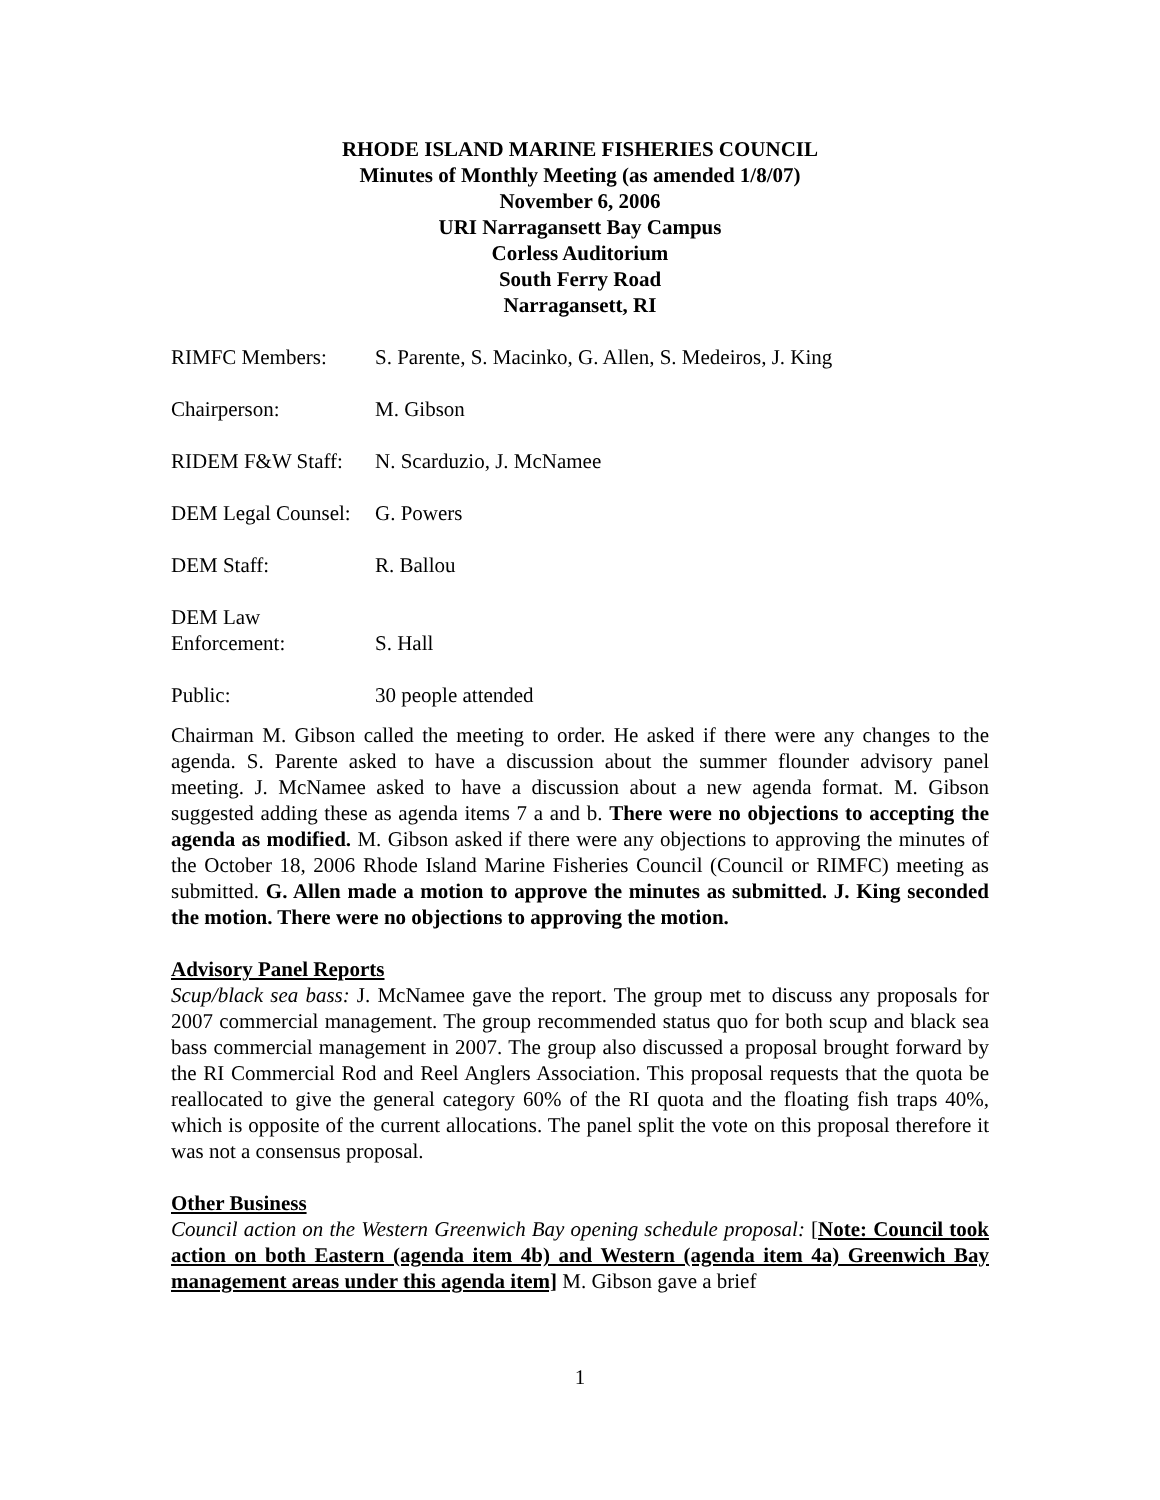RHODE ISLAND MARINE FISHERIES COUNCIL
Minutes of Monthly Meeting (as amended 1/8/07)
November 6, 2006
URI Narragansett Bay Campus
Corless Auditorium
South Ferry Road
Narragansett, RI
| RIMFC Members: | S. Parente, S. Macinko, G. Allen, S. Medeiros, J. King |
| Chairperson: | M. Gibson |
| RIDEM F&W Staff: | N. Scarduzio, J. McNamee |
| DEM Legal Counsel: | G. Powers |
| DEM Staff: | R. Ballou |
| DEM Law Enforcement: | S. Hall |
| Public: | 30 people attended |
Chairman M. Gibson called the meeting to order. He asked if there were any changes to the agenda. S. Parente asked to have a discussion about the summer flounder advisory panel meeting. J. McNamee asked to have a discussion about a new agenda format. M. Gibson suggested adding these as agenda items 7 a and b. There were no objections to accepting the agenda as modified. M. Gibson asked if there were any objections to approving the minutes of the October 18, 2006 Rhode Island Marine Fisheries Council (Council or RIMFC) meeting as submitted. G. Allen made a motion to approve the minutes as submitted. J. King seconded the motion. There were no objections to approving the motion.
Advisory Panel Reports
Scup/black sea bass: J. McNamee gave the report. The group met to discuss any proposals for 2007 commercial management. The group recommended status quo for both scup and black sea bass commercial management in 2007. The group also discussed a proposal brought forward by the RI Commercial Rod and Reel Anglers Association. This proposal requests that the quota be reallocated to give the general category 60% of the RI quota and the floating fish traps 40%, which is opposite of the current allocations. The panel split the vote on this proposal therefore it was not a consensus proposal.
Other Business
Council action on the Western Greenwich Bay opening schedule proposal: [Note: Council took action on both Eastern (agenda item 4b) and Western (agenda item 4a) Greenwich Bay management areas under this agenda item] M. Gibson gave a brief
1